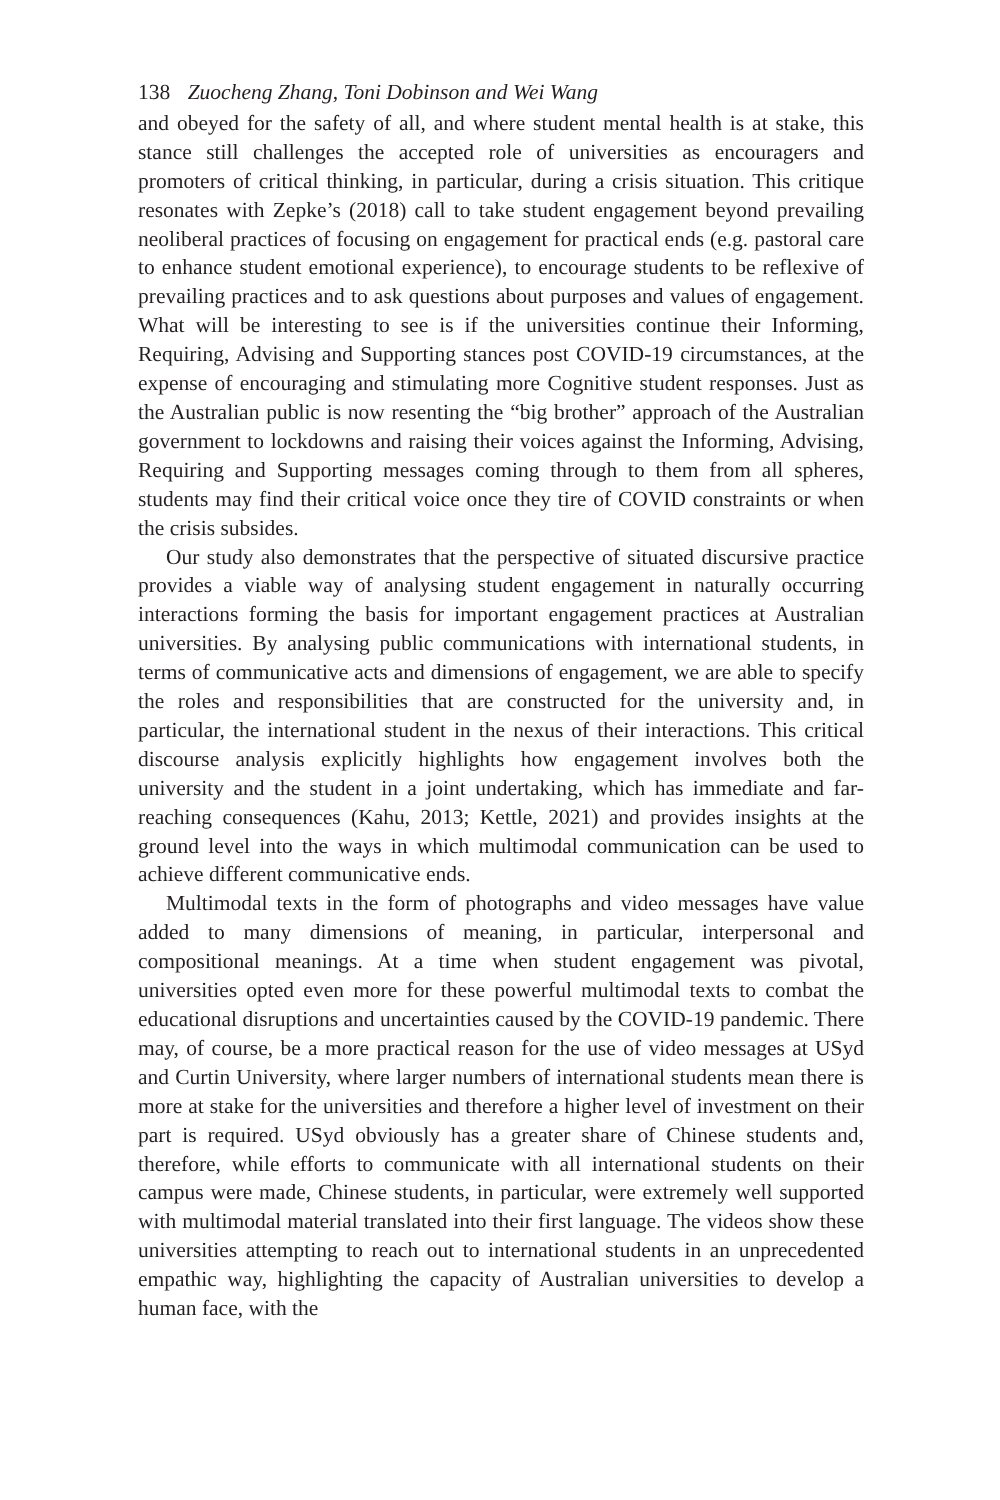138 Zuocheng Zhang, Toni Dobinson and Wei Wang
and obeyed for the safety of all, and where student mental health is at stake, this stance still challenges the accepted role of universities as encouragers and promoters of critical thinking, in particular, during a crisis situation. This critique resonates with Zepke’s (2018) call to take student engagement beyond prevailing neoliberal practices of focusing on engagement for practical ends (e.g. pastoral care to enhance student emotional experience), to encourage students to be reflexive of prevailing practices and to ask questions about purposes and values of engagement. What will be interesting to see is if the universities continue their Informing, Requiring, Advising and Supporting stances post COVID-19 circumstances, at the expense of encouraging and stimulating more Cognitive student responses. Just as the Australian public is now resenting the “big brother” approach of the Australian government to lockdowns and raising their voices against the Informing, Advising, Requiring and Supporting messages coming through to them from all spheres, students may find their critical voice once they tire of COVID constraints or when the crisis subsides.
Our study also demonstrates that the perspective of situated discursive practice provides a viable way of analysing student engagement in naturally occurring interactions forming the basis for important engagement practices at Australian universities. By analysing public communications with international students, in terms of communicative acts and dimensions of engagement, we are able to specify the roles and responsibilities that are constructed for the university and, in particular, the international student in the nexus of their interactions. This critical discourse analysis explicitly highlights how engagement involves both the university and the student in a joint undertaking, which has immediate and far-reaching consequences (Kahu, 2013; Kettle, 2021) and provides insights at the ground level into the ways in which multimodal communication can be used to achieve different communicative ends.
Multimodal texts in the form of photographs and video messages have value added to many dimensions of meaning, in particular, interpersonal and compositional meanings. At a time when student engagement was pivotal, universities opted even more for these powerful multimodal texts to combat the educational disruptions and uncertainties caused by the COVID-19 pandemic. There may, of course, be a more practical reason for the use of video messages at USyd and Curtin University, where larger numbers of international students mean there is more at stake for the universities and therefore a higher level of investment on their part is required. USyd obviously has a greater share of Chinese students and, therefore, while efforts to communicate with all international students on their campus were made, Chinese students, in particular, were extremely well supported with multimodal material translated into their first language. The videos show these universities attempting to reach out to international students in an unprecedented empathic way, highlighting the capacity of Australian universities to develop a human face, with the